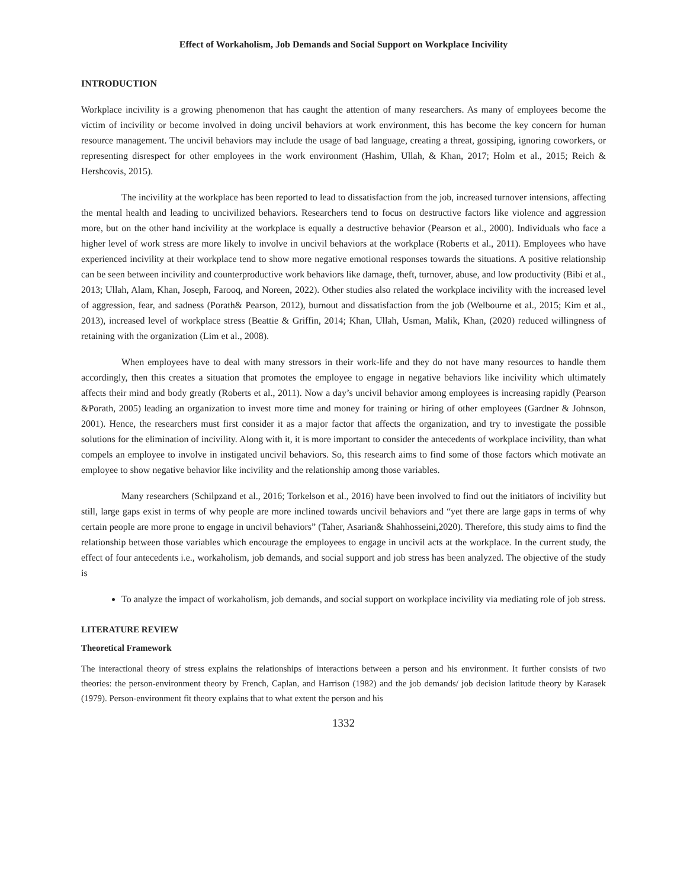Effect of Workaholism, Job Demands and Social Support on Workplace Incivility
INTRODUCTION
Workplace incivility is a growing phenomenon that has caught the attention of many researchers. As many of employees become the victim of incivility or become involved in doing uncivil behaviors at work environment, this has become the key concern for human resource management. The uncivil behaviors may include the usage of bad language, creating a threat, gossiping, ignoring coworkers, or representing disrespect for other employees in the work environment (Hashim, Ullah, & Khan, 2017; Holm et al., 2015; Reich & Hershcovis, 2015).
The incivility at the workplace has been reported to lead to dissatisfaction from the job, increased turnover intensions, affecting the mental health and leading to uncivilized behaviors. Researchers tend to focus on destructive factors like violence and aggression more, but on the other hand incivility at the workplace is equally a destructive behavior (Pearson et al., 2000). Individuals who face a higher level of work stress are more likely to involve in uncivil behaviors at the workplace (Roberts et al., 2011). Employees who have experienced incivility at their workplace tend to show more negative emotional responses towards the situations. A positive relationship can be seen between incivility and counterproductive work behaviors like damage, theft, turnover, abuse, and low productivity (Bibi et al., 2013; Ullah, Alam, Khan, Joseph, Farooq, and Noreen, 2022). Other studies also related the workplace incivility with the increased level of aggression, fear, and sadness (Porath& Pearson, 2012), burnout and dissatisfaction from the job (Welbourne et al., 2015; Kim et al., 2013), increased level of workplace stress (Beattie & Griffin, 2014; Khan, Ullah, Usman, Malik, Khan, (2020) reduced willingness of retaining with the organization (Lim et al., 2008).
When employees have to deal with many stressors in their work-life and they do not have many resources to handle them accordingly, then this creates a situation that promotes the employee to engage in negative behaviors like incivility which ultimately affects their mind and body greatly (Roberts et al., 2011). Now a day’s uncivil behavior among employees is increasing rapidly (Pearson &Porath, 2005) leading an organization to invest more time and money for training or hiring of other employees (Gardner & Johnson, 2001). Hence, the researchers must first consider it as a major factor that affects the organization, and try to investigate the possible solutions for the elimination of incivility. Along with it, it is more important to consider the antecedents of workplace incivility, than what compels an employee to involve in instigated uncivil behaviors. So, this research aims to find some of those factors which motivate an employee to show negative behavior like incivility and the relationship among those variables.
Many researchers (Schilpzand et al., 2016; Torkelson et al., 2016) have been involved to find out the initiators of incivility but still, large gaps exist in terms of why people are more inclined towards uncivil behaviors and “yet there are large gaps in terms of why certain people are more prone to engage in uncivil behaviors” (Taher, Asarian& Shahhosseini,2020). Therefore, this study aims to find the relationship between those variables which encourage the employees to engage in uncivil acts at the workplace. In the current study, the effect of four antecedents i.e., workaholism, job demands, and social support and job stress has been analyzed. The objective of the study is
To analyze the impact of workaholism, job demands, and social support on workplace incivility via mediating role of job stress.
LITERATURE REVIEW
Theoretical Framework
The interactional theory of stress explains the relationships of interactions between a person and his environment. It further consists of two theories: the person-environment theory by French, Caplan, and Harrison (1982) and the job demands/ job decision latitude theory by Karasek (1979). Person-environment fit theory explains that to what extent the person and his
1332